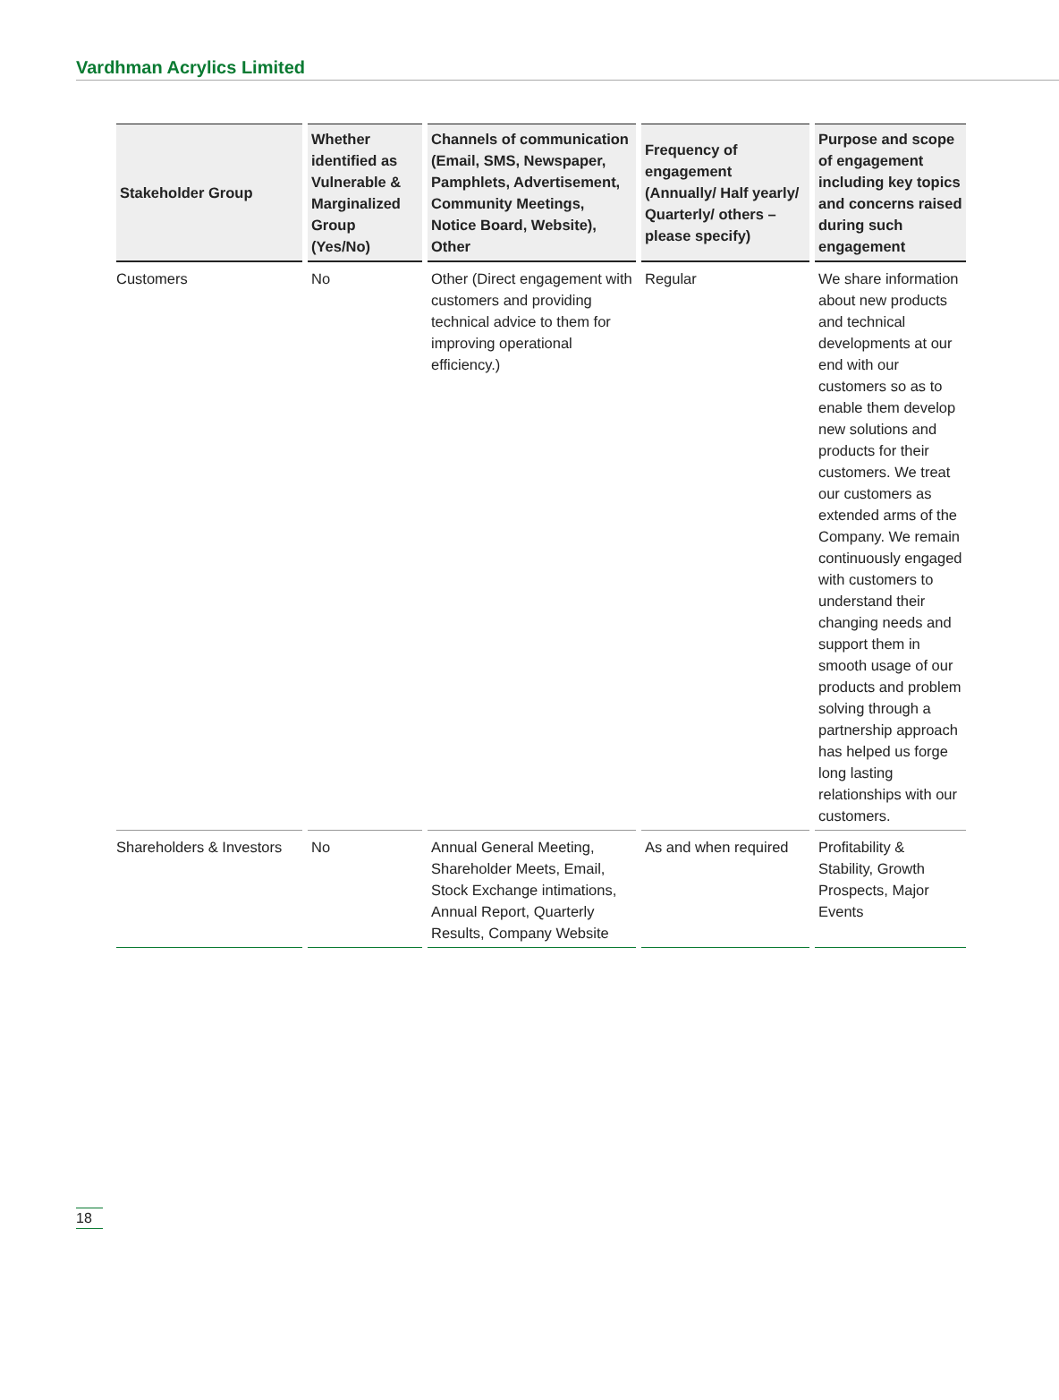Vardhman Acrylics Limited
| Stakeholder Group | Whether identified as Vulnerable & Marginalized Group (Yes/No) | Channels of communication (Email, SMS, Newspaper, Pamphlets, Advertisement, Community Meetings, Notice Board, Website), Other | Frequency of engagement (Annually/ Half yearly/ Quarterly/ others – please specify) | Purpose and scope of engagement including key topics and concerns raised during such engagement |
| --- | --- | --- | --- | --- |
| Customers | No | Other (Direct engagement with customers and providing technical advice to them for improving operational efficiency.) | Regular | We share information about new products and technical developments at our end with our customers so as to enable them develop new solutions and products for their customers. We treat our customers as extended arms of the Company. We remain continuously engaged with customers to understand their changing needs and support them in smooth usage of our products and problem solving through a partnership approach has helped us forge long lasting relationships with our customers. |
| Shareholders & Investors | No | Annual General Meeting, Shareholder Meets, Email, Stock Exchange intimations, Annual Report, Quarterly Results, Company Website | As and when required | Profitability & Stability, Growth Prospects, Major Events |
18